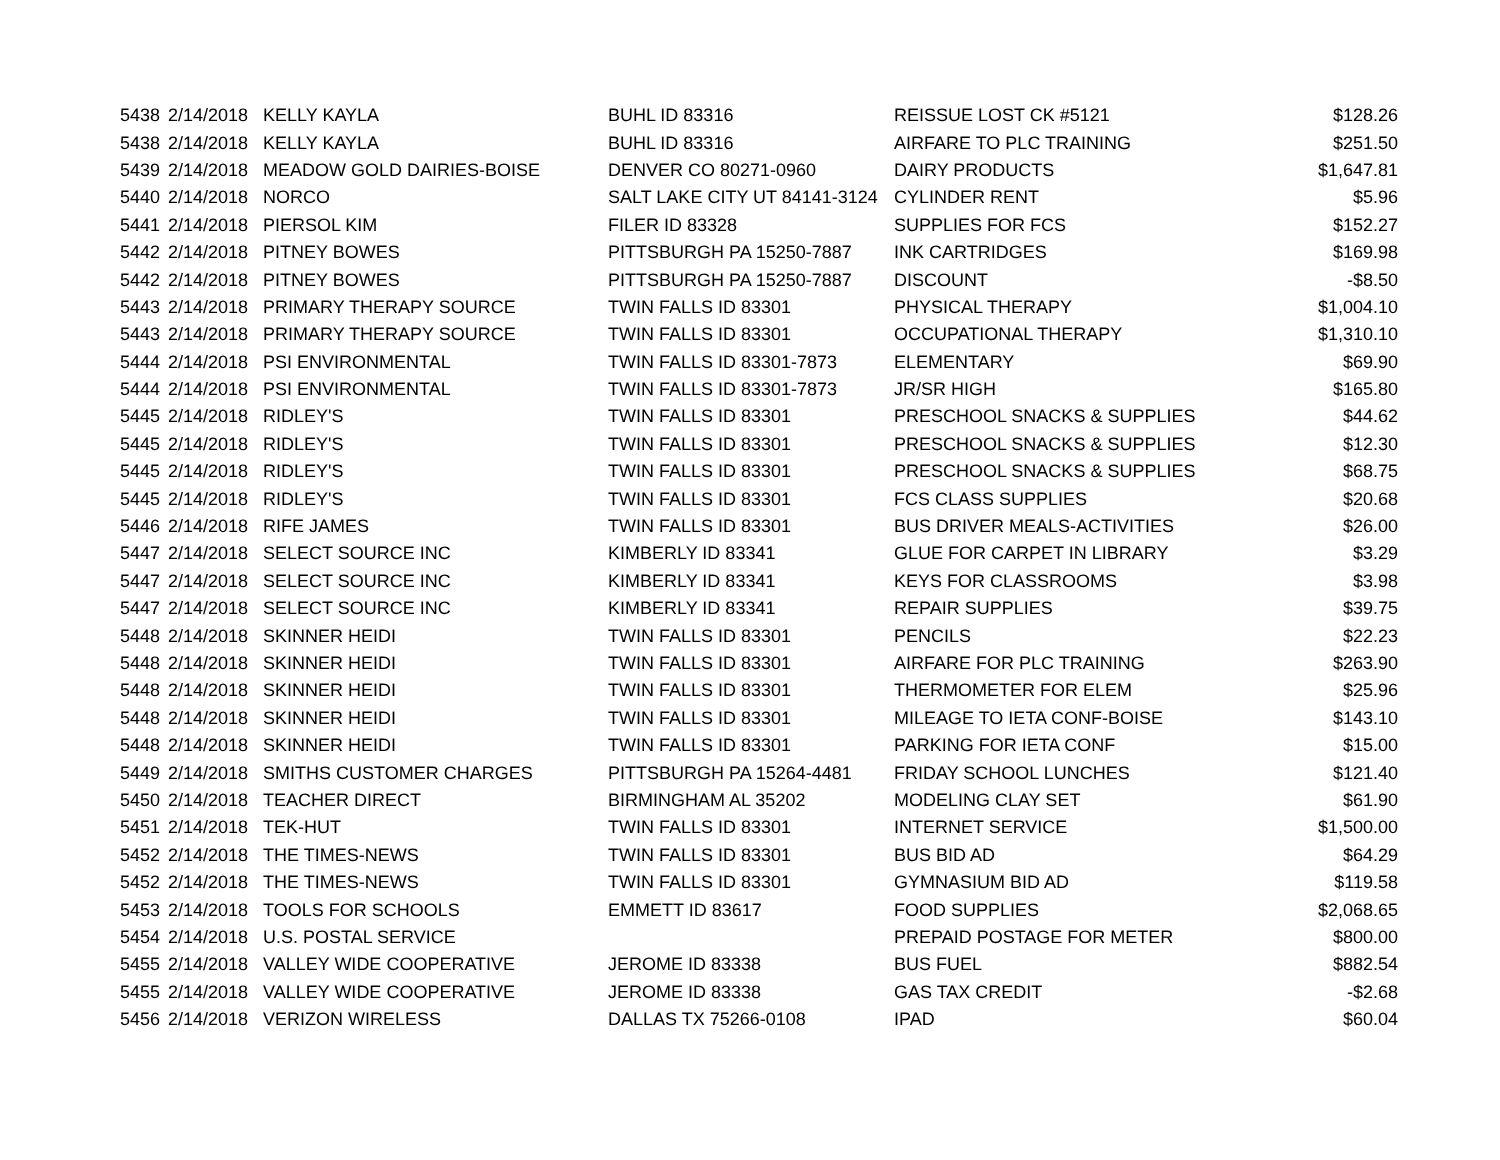| 5438 | 2/14/2018 | KELLY KAYLA | BUHL ID 83316 | REISSUE LOST CK #5121 | $128.26 |
| 5438 | 2/14/2018 | KELLY KAYLA | BUHL ID 83316 | AIRFARE TO PLC TRAINING | $251.50 |
| 5439 | 2/14/2018 | MEADOW GOLD DAIRIES-BOISE | DENVER CO 80271-0960 | DAIRY PRODUCTS | $1,647.81 |
| 5440 | 2/14/2018 | NORCO | SALT LAKE CITY UT 84141-3124 | CYLINDER RENT | $5.96 |
| 5441 | 2/14/2018 | PIERSOL KIM | FILER ID 83328 | SUPPLIES FOR FCS | $152.27 |
| 5442 | 2/14/2018 | PITNEY BOWES | PITTSBURGH PA 15250-7887 | INK CARTRIDGES | $169.98 |
| 5442 | 2/14/2018 | PITNEY BOWES | PITTSBURGH PA 15250-7887 | DISCOUNT | -$8.50 |
| 5443 | 2/14/2018 | PRIMARY THERAPY SOURCE | TWIN FALLS ID 83301 | PHYSICAL THERAPY | $1,004.10 |
| 5443 | 2/14/2018 | PRIMARY THERAPY SOURCE | TWIN FALLS ID 83301 | OCCUPATIONAL THERAPY | $1,310.10 |
| 5444 | 2/14/2018 | PSI ENVIRONMENTAL | TWIN FALLS ID 83301-7873 | ELEMENTARY | $69.90 |
| 5444 | 2/14/2018 | PSI ENVIRONMENTAL | TWIN FALLS ID 83301-7873 | JR/SR HIGH | $165.80 |
| 5445 | 2/14/2018 | RIDLEY'S | TWIN FALLS ID 83301 | PRESCHOOL SNACKS & SUPPLIES | $44.62 |
| 5445 | 2/14/2018 | RIDLEY'S | TWIN FALLS ID 83301 | PRESCHOOL SNACKS & SUPPLIES | $12.30 |
| 5445 | 2/14/2018 | RIDLEY'S | TWIN FALLS ID 83301 | PRESCHOOL SNACKS & SUPPLIES | $68.75 |
| 5445 | 2/14/2018 | RIDLEY'S | TWIN FALLS ID 83301 | FCS CLASS SUPPLIES | $20.68 |
| 5446 | 2/14/2018 | RIFE JAMES | TWIN FALLS ID 83301 | BUS DRIVER MEALS-ACTIVITIES | $26.00 |
| 5447 | 2/14/2018 | SELECT SOURCE INC | KIMBERLY ID 83341 | GLUE FOR CARPET IN LIBRARY | $3.29 |
| 5447 | 2/14/2018 | SELECT SOURCE INC | KIMBERLY ID 83341 | KEYS FOR CLASSROOMS | $3.98 |
| 5447 | 2/14/2018 | SELECT SOURCE INC | KIMBERLY ID 83341 | REPAIR SUPPLIES | $39.75 |
| 5448 | 2/14/2018 | SKINNER HEIDI | TWIN FALLS ID 83301 | PENCILS | $22.23 |
| 5448 | 2/14/2018 | SKINNER HEIDI | TWIN FALLS ID 83301 | AIRFARE FOR PLC TRAINING | $263.90 |
| 5448 | 2/14/2018 | SKINNER HEIDI | TWIN FALLS ID 83301 | THERMOMETER FOR ELEM | $25.96 |
| 5448 | 2/14/2018 | SKINNER HEIDI | TWIN FALLS ID 83301 | MILEAGE TO IETA CONF-BOISE | $143.10 |
| 5448 | 2/14/2018 | SKINNER HEIDI | TWIN FALLS ID 83301 | PARKING FOR IETA CONF | $15.00 |
| 5449 | 2/14/2018 | SMITHS CUSTOMER CHARGES | PITTSBURGH PA 15264-4481 | FRIDAY SCHOOL LUNCHES | $121.40 |
| 5450 | 2/14/2018 | TEACHER DIRECT | BIRMINGHAM AL 35202 | MODELING CLAY SET | $61.90 |
| 5451 | 2/14/2018 | TEK-HUT | TWIN FALLS ID 83301 | INTERNET SERVICE | $1,500.00 |
| 5452 | 2/14/2018 | THE TIMES-NEWS | TWIN FALLS ID 83301 | BUS BID AD | $64.29 |
| 5452 | 2/14/2018 | THE TIMES-NEWS | TWIN FALLS ID 83301 | GYMNASIUM BID AD | $119.58 |
| 5453 | 2/14/2018 | TOOLS FOR SCHOOLS | EMMETT ID 83617 | FOOD SUPPLIES | $2,068.65 |
| 5454 | 2/14/2018 | U.S. POSTAL SERVICE | | PREPAID POSTAGE FOR METER | $800.00 |
| 5455 | 2/14/2018 | VALLEY WIDE COOPERATIVE | JEROME ID 83338 | BUS FUEL | $882.54 |
| 5455 | 2/14/2018 | VALLEY WIDE COOPERATIVE | JEROME ID 83338 | GAS TAX CREDIT | -$2.68 |
| 5456 | 2/14/2018 | VERIZON WIRELESS | DALLAS TX 75266-0108 | IPAD | $60.04 |